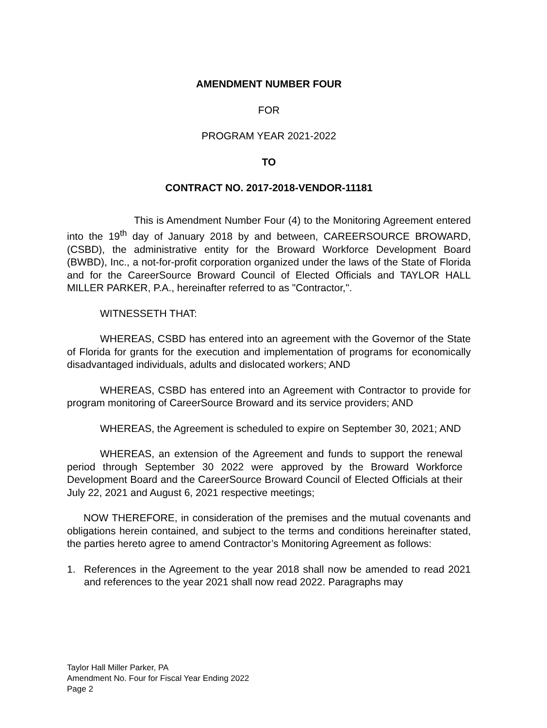AMENDMENT NUMBER FOUR
FOR
PROGRAM YEAR 2021-2022
TO
CONTRACT NO. 2017-2018-VENDOR-11181
This is Amendment Number Four (4) to the Monitoring Agreement entered into the 19<sup>th</sup> day of January 2018 by and between, CAREERSOURCE BROWARD, (CSBD), the administrative entity for the Broward Workforce Development Board (BWBD), Inc., a not-for-profit corporation organized under the laws of the State of Florida and for the CareerSource Broward Council of Elected Officials and TAYLOR HALL MILLER PARKER, P.A., hereinafter referred to as "Contractor,".
WITNESSETH THAT:
WHEREAS, CSBD has entered into an agreement with the Governor of the State of Florida for grants for the execution and implementation of programs for economically disadvantaged individuals, adults and dislocated workers; AND
WHEREAS, CSBD has entered into an Agreement with Contractor to provide for program monitoring of CareerSource Broward and its service providers; AND
WHEREAS, the Agreement is scheduled to expire on September 30, 2021; AND
WHEREAS, an extension of the Agreement and funds to support the renewal period through September 30 2022 were approved by the Broward Workforce Development Board and the CareerSource Broward Council of Elected Officials at their July 22, 2021 and August 6, 2021 respective meetings;
NOW THEREFORE, in consideration of the premises and the mutual covenants and obligations herein contained, and subject to the terms and conditions hereinafter stated, the parties hereto agree to amend Contractor’s Monitoring Agreement as follows:
1. References in the Agreement to the year 2018 shall now be amended to read 2021 and references to the year 2021 shall now read 2022. Paragraphs may
Taylor Hall Miller Parker, PA
Amendment No. Four for Fiscal Year Ending 2022
Page 2